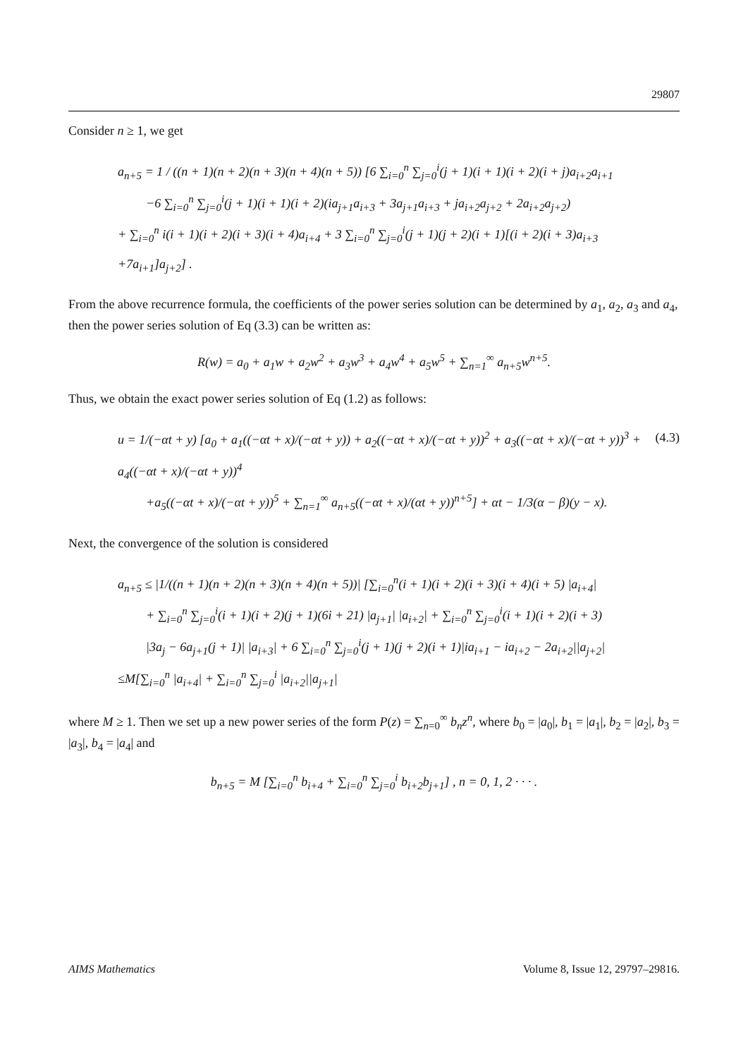29807
Consider n ≥ 1, we get
a<sub>n+5</sub> = 1 / ((n + 1)(n + 2)(n + 3)(n + 4)(n + 5)) [6 ∑<sub>i=0</sub><sup>n</sup> ∑<sub>j=0</sub><sup>i</sup>(j + 1)(i + 1)(i + 2)(i + j)a<sub>i+2</sub>a<sub>i+1</sub>
−6 ∑<sub>i=0</sub><sup>n</sup> ∑<sub>j=0</sub><sup>i</sup>(j + 1)(i + 1)(i + 2)(ia<sub>j+1</sub>a<sub>i+3</sub> + 3a<sub>j+1</sub>a<sub>i+3</sub> + ja<sub>i+2</sub>a<sub>j+2</sub> + 2a<sub>i+2</sub>a<sub>j+2</sub>)
+ ∑<sub>i=0</sub><sup>n</sup> i(i + 1)(i + 2)(i + 3)(i + 4)a<sub>i+4</sub> + 3 ∑<sub>i=0</sub><sup>n</sup> ∑<sub>j=0</sub><sup>i</sup>(j + 1)(j + 2)(i + 1)[(i + 2)(i + 3)a<sub>i+3</sub>
+7a<sub>i+1</sub>]a<sub>j+2</sub>] .
From the above recurrence formula, the coefficients of the power series solution can be determined by a<sub>1</sub>, a<sub>2</sub>, a<sub>3</sub> and a<sub>4</sub>, then the power series solution of Eq (3.3) can be written as:
R(w) = a<sub>0</sub> + a<sub>1</sub>w + a<sub>2</sub>w<sup>2</sup> + a<sub>3</sub>w<sup>3</sup> + a<sub>4</sub>w<sup>4</sup> + a<sub>5</sub>w<sup>5</sup> + ∑<sub>n=1</sub><sup>∞</sup> a<sub>n+5</sub>w<sup>n+5</sup>.
Thus, we obtain the exact power series solution of Eq (1.2) as follows:
(4.3)
u = 1/(−αt + y) [a<sub>0</sub> + a<sub>1</sub>((−αt + x)/(−αt + y)) + a<sub>2</sub>((−αt + x)/(−αt + y))<sup>2</sup> + a<sub>3</sub>((−αt + x)/(−αt + y))<sup>3</sup> + a<sub>4</sub>((−αt + x)/(−αt + y))<sup>4</sup>
+a<sub>5</sub>((−αt + x)/(−αt + y))<sup>5</sup> + ∑<sub>n=1</sub><sup>∞</sup> a<sub>n+5</sub>((−αt + x)/(αt + y))<sup>n+5</sup>] + αt − 1/3(α − β)(y − x).
Next, the convergence of the solution is considered
a<sub>n+5</sub> ≤ |1/((n + 1)(n + 2)(n + 3)(n + 4)(n + 5))| [∑<sub>i=0</sub><sup>n</sup>(i + 1)(i + 2)(i + 3)(i + 4)(i + 5) |a<sub>i+4</sub>|
+ ∑<sub>i=0</sub><sup>n</sup> ∑<sub>j=0</sub><sup>i</sup>(i + 1)(i + 2)(j + 1)(6i + 21) |a<sub>j+1</sub>| |a<sub>i+2</sub>| + ∑<sub>i=0</sub><sup>n</sup> ∑<sub>j=0</sub><sup>i</sup>(i + 1)(i + 2)(i + 3)
|3a<sub>j</sub> − 6a<sub>j+1</sub>(j + 1)| |a<sub>i+3</sub>| + 6 ∑<sub>i=0</sub><sup>n</sup> ∑<sub>j=0</sub><sup>i</sup>(j + 1)(j + 2)(i + 1)|ia<sub>i+1</sub> − ia<sub>i+2</sub> − 2a<sub>i+2</sub>||a<sub>j+2</sub>|
≤M[∑<sub>i=0</sub><sup>n</sup> |a<sub>i+4</sub>| + ∑<sub>i=0</sub><sup>n</sup> ∑<sub>j=0</sub><sup>i</sup> |a<sub>i+2</sub>||a<sub>j+1</sub>|
where M ≥ 1. Then we set up a new power series of the form P(z) = ∑<sub>n=0</sub><sup>∞</sup> b<sub>n</sub>z<sup>n</sup>, where b<sub>0</sub> = |a<sub>0</sub>|, b<sub>1</sub> = |a<sub>1</sub>|, b<sub>2</sub> = |a<sub>2</sub>|, b<sub>3</sub> = |a<sub>3</sub>|, b<sub>4</sub> = |a<sub>4</sub>| and
b<sub>n+5</sub> = M [∑<sub>i=0</sub><sup>n</sup> b<sub>i+4</sub> + ∑<sub>i=0</sub><sup>n</sup> ∑<sub>j=0</sub><sup>i</sup> b<sub>i+2</sub>b<sub>j+1</sub>] , n = 0, 1, 2 · · · .
AIMS Mathematics Volume 8, Issue 12, 29797–29816.